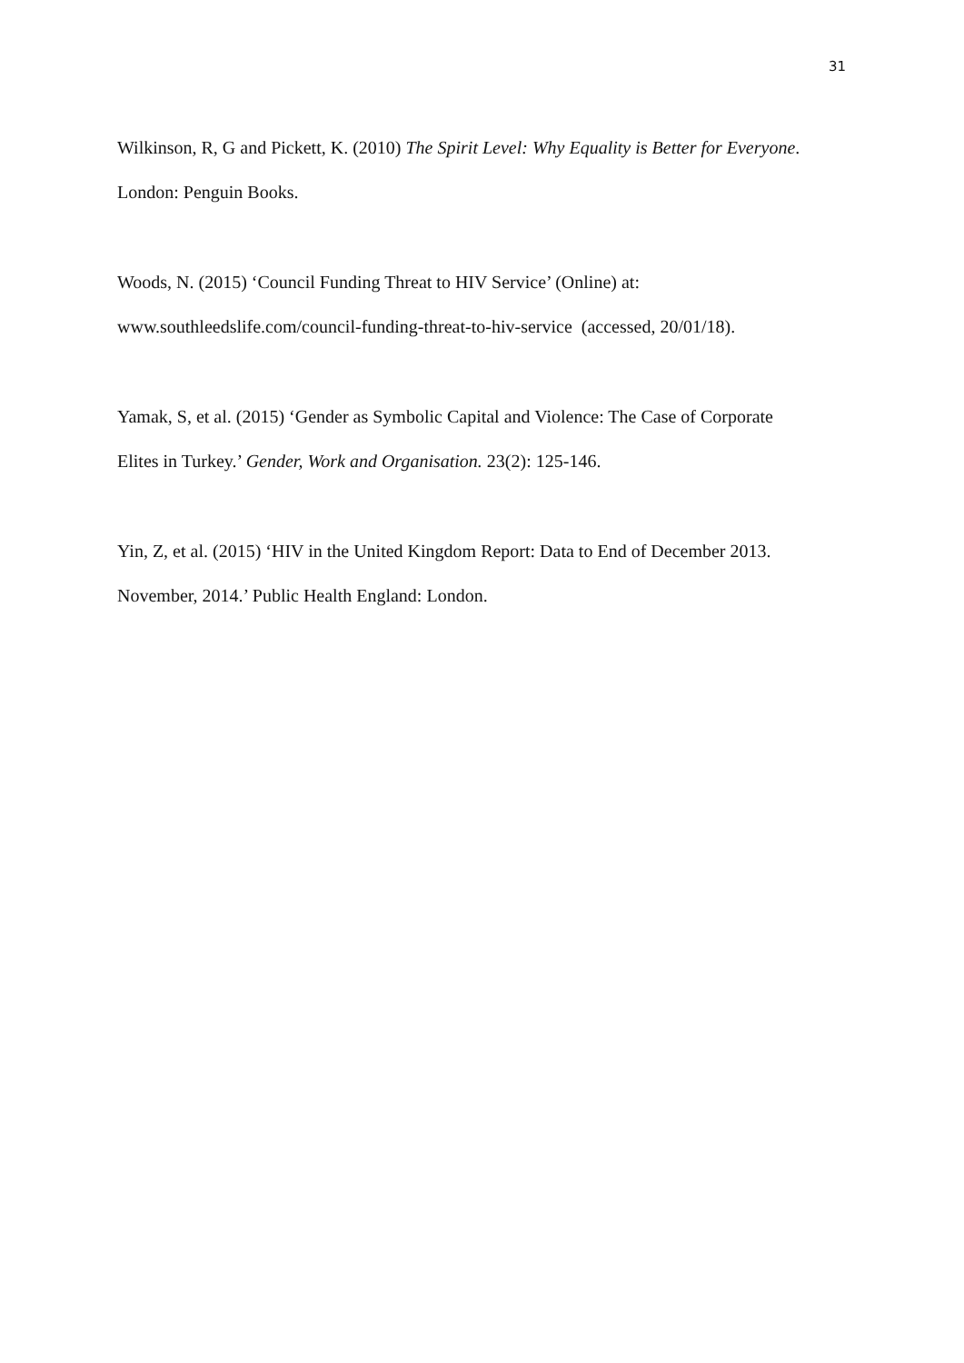31
Wilkinson, R, G and Pickett, K. (2010) The Spirit Level: Why Equality is Better for Everyone.
London: Penguin Books.
Woods, N. (2015) ‘Council Funding Threat to HIV Service’ (Online) at:
www.southleedslife.com/council-funding-threat-to-hiv-service (accessed, 20/01/18).
Yamak, S, et al. (2015) ‘Gender as Symbolic Capital and Violence: The Case of Corporate
Elites in Turkey.’ Gender, Work and Organisation. 23(2): 125-146.
Yin, Z, et al. (2015) ‘HIV in the United Kingdom Report: Data to End of December 2013.
November, 2014.’ Public Health England: London.